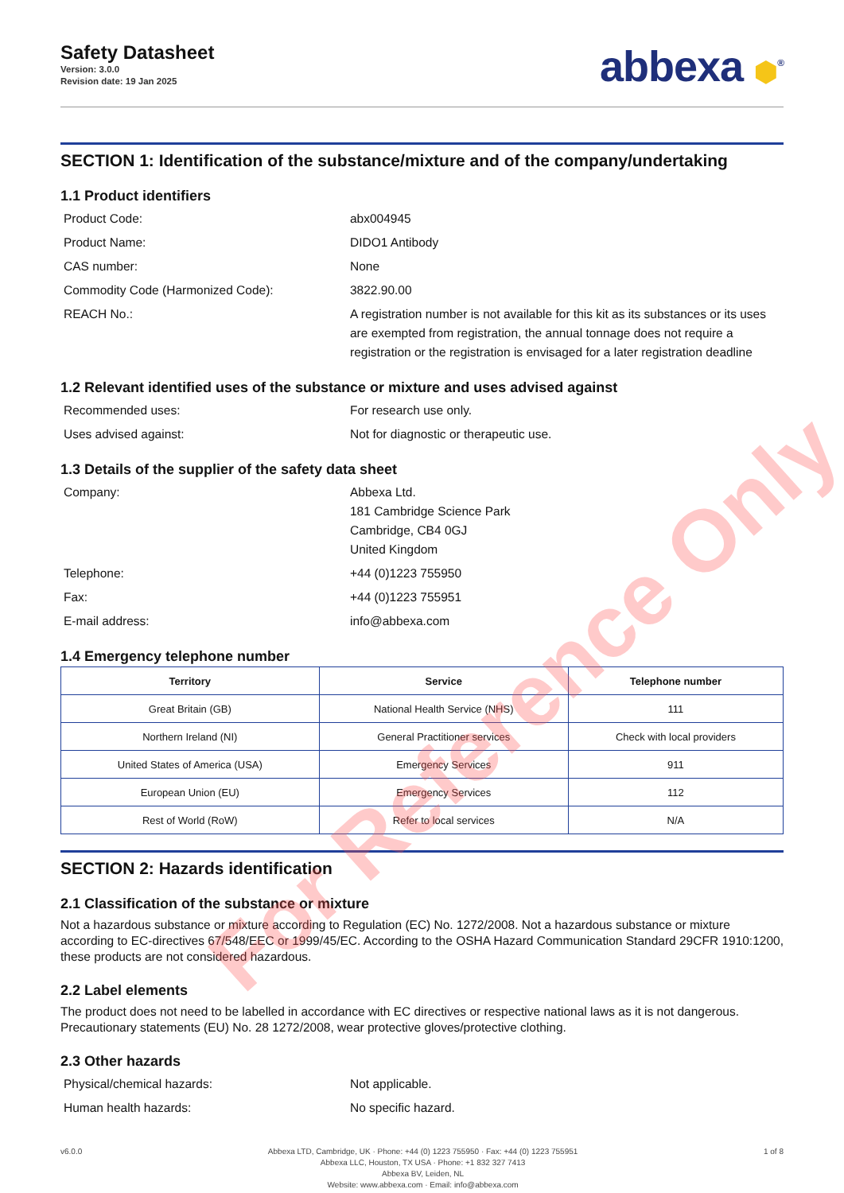Safety Datasheet
Version: 3.0.0
Revision date: 19 Jan 2025
abbexa ⬢<sup>®</sup>
SECTION 1: Identification of the substance/mixture and of the company/undertaking
1.1 Product identifiers
Product Code: abx004945
Product Name: DIDO1 Antibody
CAS number: None
Commodity Code (Harmonized Code): 3822.90.00
REACH No.: A registration number is not available for this kit as its substances or its uses are exempted from registration, the annual tonnage does not require a registration or the registration is envisaged for a later registration deadline
1.2 Relevant identified uses of the substance or mixture and uses advised against
Recommended uses: For research use only.
Uses advised against: Not for diagnostic or therapeutic use.
1.3 Details of the supplier of the safety data sheet
Company: Abbexa Ltd.
181 Cambridge Science Park
Cambridge, CB4 0GJ
United Kingdom
Telephone: +44 (0)1223 755950
Fax: +44 (0)1223 755951
E-mail address: info@abbexa.com
1.4 Emergency telephone number
| Territory | Service | Telephone number |
| --- | --- | --- |
| Great Britain (GB) | National Health Service (NHS) | 111 |
| Northern Ireland (NI) | General Practitioner services | Check with local providers |
| United States of America (USA) | Emergency Services | 911 |
| European Union (EU) | Emergency Services | 112 |
| Rest of World (RoW) | Refer to local services | N/A |
SECTION 2: Hazards identification
2.1 Classification of the substance or mixture
Not a hazardous substance or mixture according to Regulation (EC) No. 1272/2008. Not a hazardous substance or mixture according to EC-directives 67/548/EEC or 1999/45/EC. According to the OSHA Hazard Communication Standard 29CFR 1910:1200, these products are not considered hazardous.
2.2 Label elements
The product does not need to be labelled in accordance with EC directives or respective national laws as it is not dangerous. Precautionary statements (EU) No. 28 1272/2008, wear protective gloves/protective clothing.
2.3 Other hazards
Physical/chemical hazards: Not applicable.
Human health hazards: No specific hazard.
v6.0.0 Abbexa LTD, Cambridge, UK · Phone: +44 (0) 1223 755950 · Fax: +44 (0) 1223 755951
Abbexa LLC, Houston, TX USA · Phone: +1 832 327 7413
Abbexa BV, Leiden, NL
Website: www.abbexa.com · Email: info@abbexa.com
1 of 8
For Reference Only